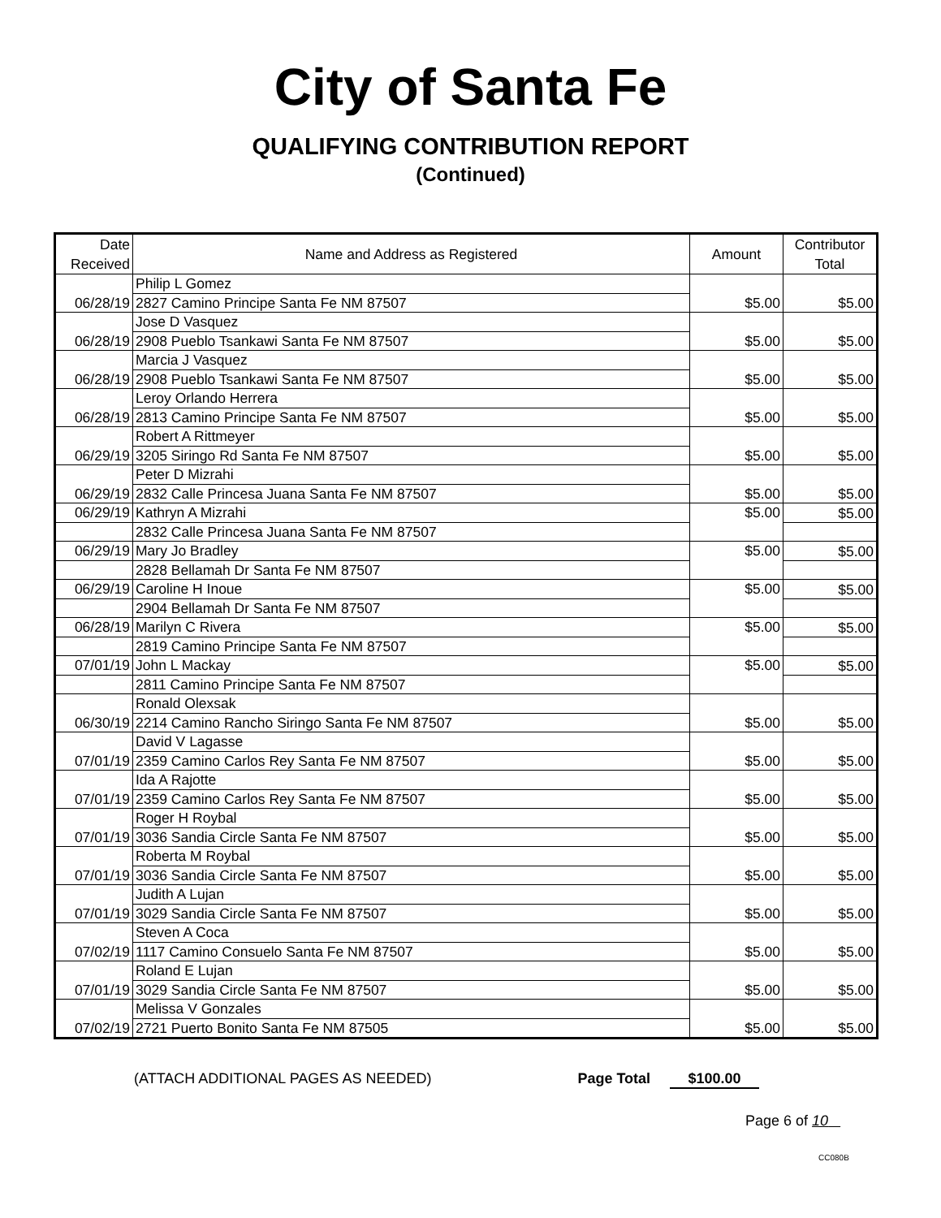City of Santa Fe
QUALIFYING CONTRIBUTION REPORT
(Continued)
| Date Received | Name and Address as Registered | Amount | Contributor Total |
| --- | --- | --- | --- |
| 06/28/19 | Philip L Gomez | $5.00 | $5.00 |
| | 2827 Camino Principe Santa Fe NM 87507 | | |
| 06/28/19 | Jose D Vasquez | $5.00 | $5.00 |
| | 2908 Pueblo Tsankawi Santa Fe NM 87507 | | |
| 06/28/19 | Marcia J Vasquez | $5.00 | $5.00 |
| | 2908 Pueblo Tsankawi Santa Fe NM 87507 | | |
| 06/28/19 | Leroy Orlando Herrera | $5.00 | $5.00 |
| | 2813 Camino Principe Santa Fe NM 87507 | | |
| 06/29/19 | Robert A Rittmeyer | $5.00 | $5.00 |
| | 3205 Siringo Rd Santa Fe NM 87507 | | |
| 06/29/19 | Peter D Mizrahi | $5.00 | $5.00 |
| | 2832 Calle Princesa Juana Santa Fe NM 87507 | | |
| 06/29/19 | Kathryn A Mizrahi | $5.00 | $5.00 |
| | 2832 Calle Princesa Juana Santa Fe NM 87507 | | |
| 06/29/19 | Mary Jo Bradley | $5.00 | $5.00 |
| | 2828 Bellamah Dr Santa Fe NM 87507 | | |
| 06/29/19 | Caroline H Inoue | $5.00 | $5.00 |
| | 2904 Bellamah Dr Santa Fe NM 87507 | | |
| 06/28/19 | Marilyn C Rivera | $5.00 | $5.00 |
| | 2819 Camino Principe Santa Fe NM 87507 | | |
| 07/01/19 | John L Mackay | $5.00 | $5.00 |
| | 2811 Camino Principe Santa Fe NM 87507 | | |
| 06/30/19 | Ronald Olexsak | $5.00 | $5.00 |
| | 2214 Camino Rancho Siringo Santa Fe NM 87507 | | |
| 07/01/19 | David V Lagasse | $5.00 | $5.00 |
| | 2359 Camino Carlos Rey Santa Fe NM 87507 | | |
| 07/01/19 | Ida A Rajotte | $5.00 | $5.00 |
| | 2359 Camino Carlos Rey Santa Fe NM 87507 | | |
| 07/01/19 | Roger H Roybal | $5.00 | $5.00 |
| | 3036 Sandia Circle Santa Fe NM 87507 | | |
| 07/01/19 | Roberta M Roybal | $5.00 | $5.00 |
| | 3036 Sandia Circle Santa Fe NM 87507 | | |
| 07/01/19 | Judith A Lujan | $5.00 | $5.00 |
| | 3029 Sandia Circle Santa Fe NM 87507 | | |
| 07/02/19 | Steven A Coca | $5.00 | $5.00 |
| | 1117 Camino Consuelo Santa Fe NM 87507 | | |
| 07/01/19 | Roland E Lujan | $5.00 | $5.00 |
| | 3029 Sandia Circle Santa Fe NM 87507 | | |
| 07/02/19 | Melissa V Gonzales | $5.00 | $5.00 |
| | 2721 Puerto Bonito Santa Fe NM 87505 | | |
(ATTACH ADDITIONAL PAGES AS NEEDED) Page Total $100.00
Page 6 of 10
CC080B